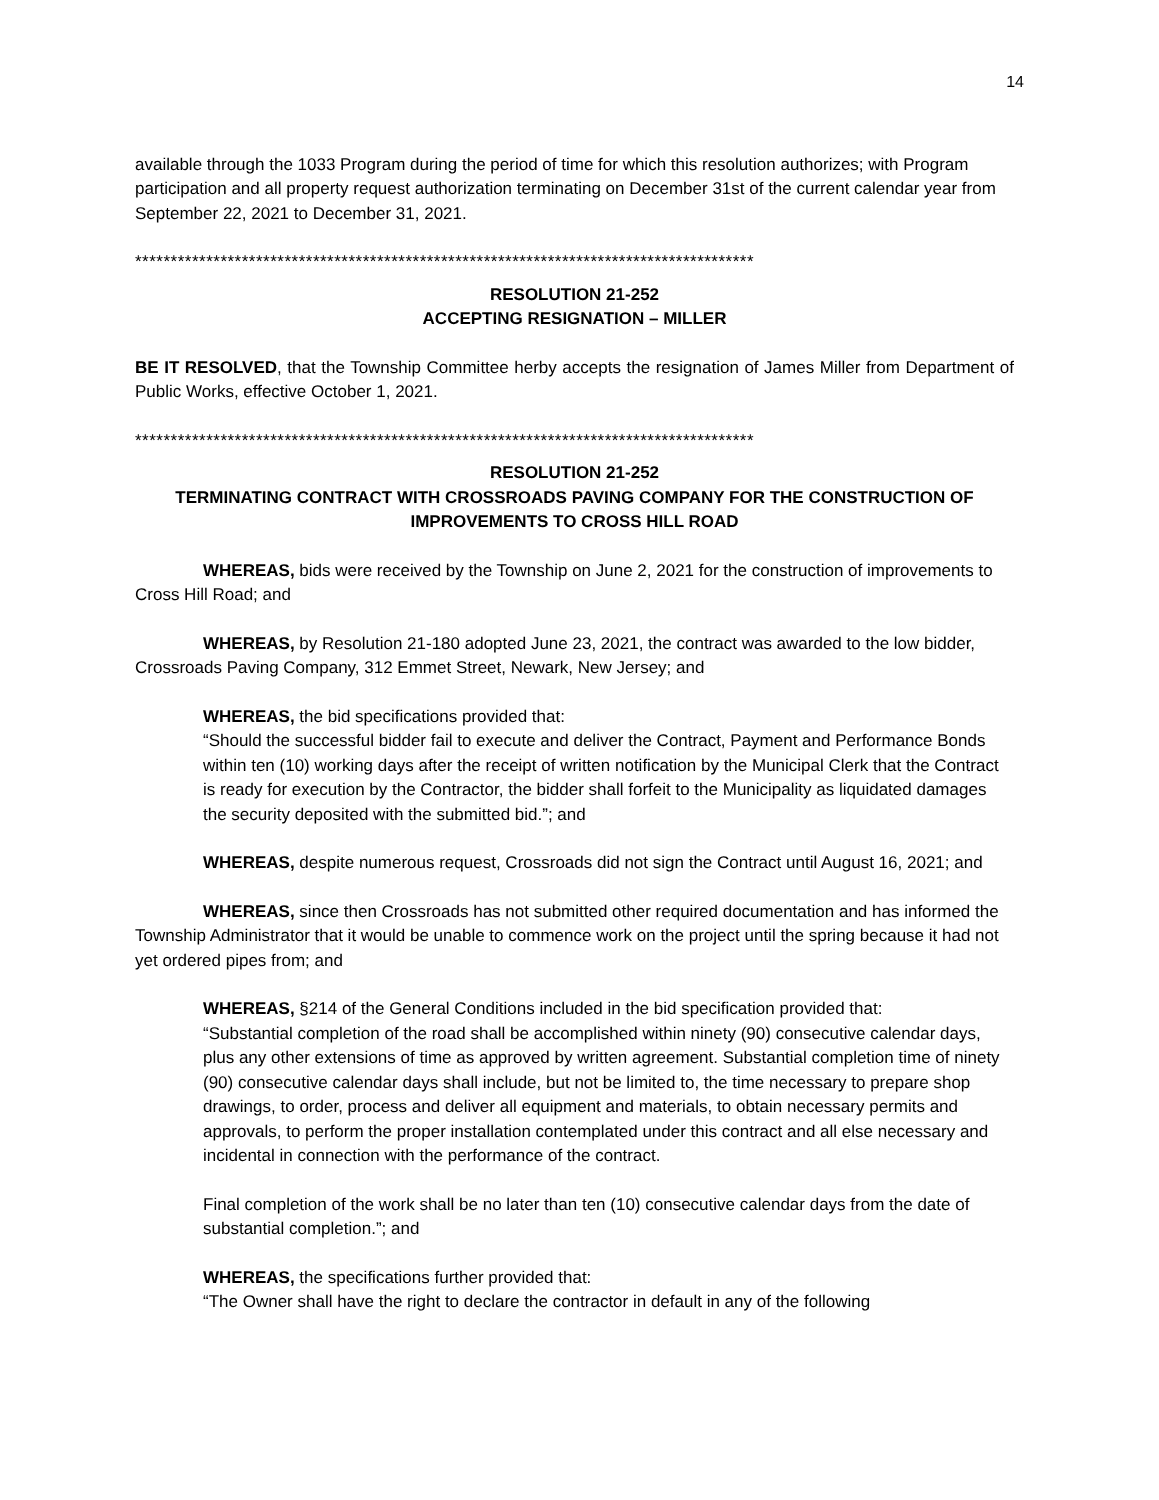14
available through the 1033 Program during the period of time for which this resolution authorizes; with Program participation and all property request authorization terminating on December 31st of the current calendar year from September 22, 2021 to December 31, 2021.
***************************************************************************************
RESOLUTION 21-252
ACCEPTING RESIGNATION – MILLER
BE IT RESOLVED, that the Township Committee herby accepts the resignation of James Miller from Department of Public Works, effective October 1, 2021.
***************************************************************************************
RESOLUTION 21-252
TERMINATING CONTRACT WITH CROSSROADS PAVING COMPANY FOR THE CONSTRUCTION OF IMPROVEMENTS TO CROSS HILL ROAD
WHEREAS, bids were received by the Township on June 2, 2021 for the construction of improvements to Cross Hill Road; and
WHEREAS, by Resolution 21-180 adopted June 23, 2021, the contract was awarded to the low bidder, Crossroads Paving Company, 312 Emmet Street, Newark, New Jersey; and
WHEREAS, the bid specifications provided that:
“Should the successful bidder fail to execute and deliver the Contract, Payment and Performance Bonds within ten (10) working days after the receipt of written notification by the Municipal Clerk that the Contract is ready for execution by the Contractor, the bidder shall forfeit to the Municipality as liquidated damages the security deposited with the submitted bid.”; and
WHEREAS, despite numerous request, Crossroads did not sign the Contract until August 16, 2021; and
WHEREAS, since then Crossroads has not submitted other required documentation and has informed the Township Administrator that it would be unable to commence work on the project until the spring because it had not yet ordered pipes from; and
WHEREAS, §214 of the General Conditions included in the bid specification provided that:
“Substantial completion of the road shall be accomplished within ninety (90) consecutive calendar days, plus any other extensions of time as approved by written agreement. Substantial completion time of ninety (90) consecutive calendar days shall include, but not be limited to, the time necessary to prepare shop drawings, to order, process and deliver all equipment and materials, to obtain necessary permits and approvals, to perform the proper installation contemplated under this contract and all else necessary and incidental in connection with the performance of the contract.
Final completion of the work shall be no later than ten (10) consecutive calendar days from the date of substantial completion.”; and
WHEREAS, the specifications further provided that:
“The Owner shall have the right to declare the contractor in default in any of the following